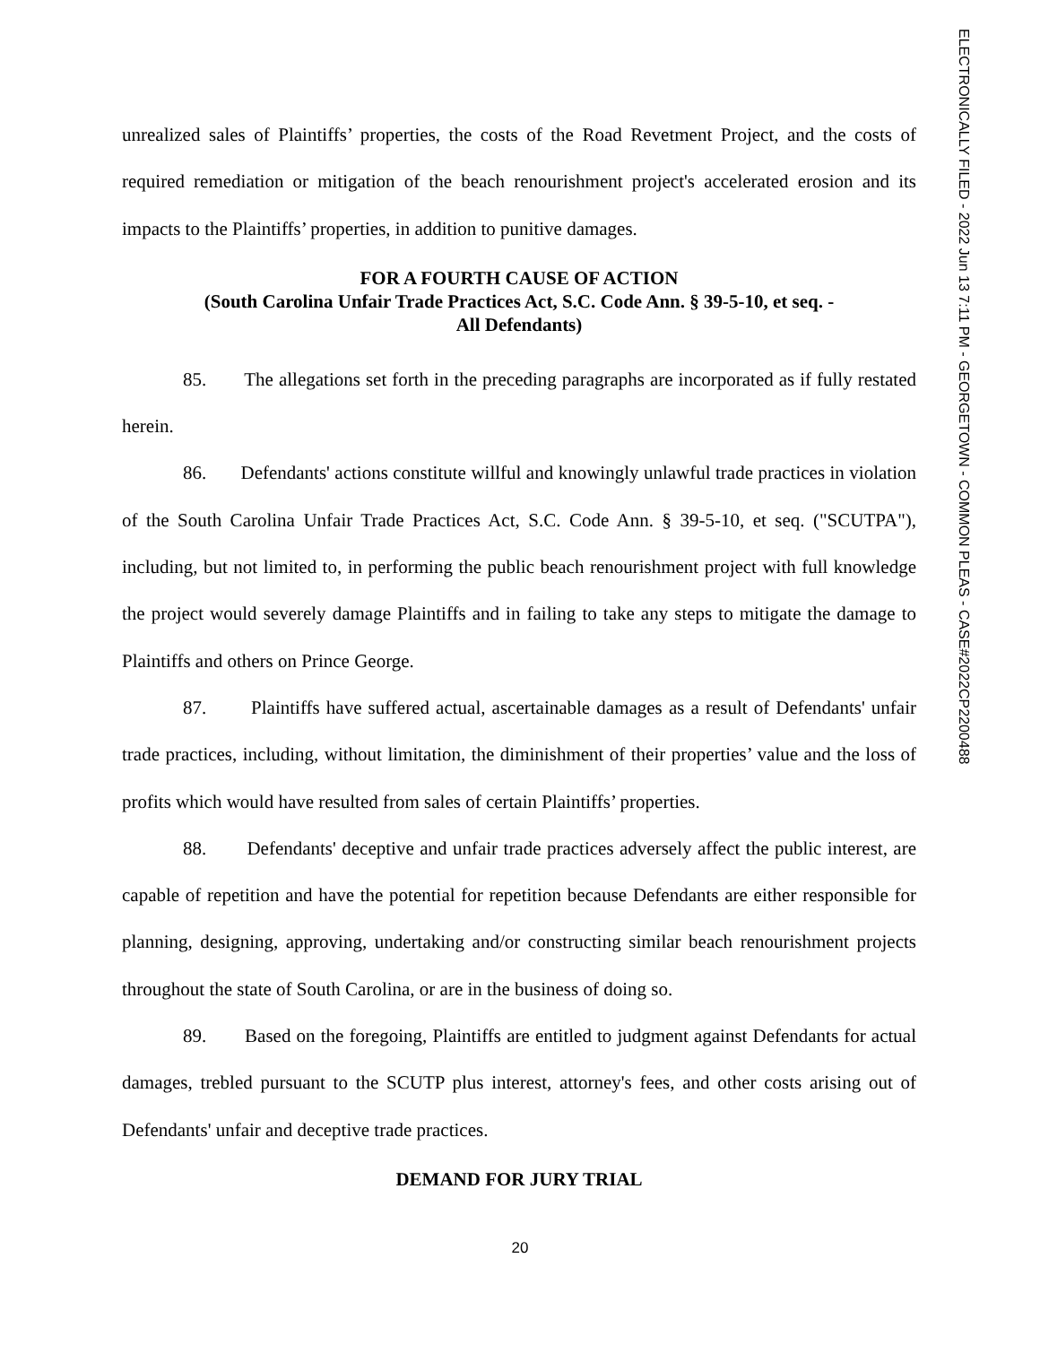ELECTRONICALLY FILED - 2022 Jun 13 7:11 PM - GEORGETOWN - COMMON PLEAS - CASE#2022CP2200488
unrealized sales of Plaintiffs’ properties, the costs of the Road Revetment Project, and the costs of required remediation or mitigation of the beach renourishment project's accelerated erosion and its impacts to the Plaintiffs’ properties, in addition to punitive damages.
FOR A FOURTH CAUSE OF ACTION
(South Carolina Unfair Trade Practices Act, S.C. Code Ann. § 39-5-10, et seq. -
All Defendants)
85. The allegations set forth in the preceding paragraphs are incorporated as if fully restated herein.
86. Defendants' actions constitute willful and knowingly unlawful trade practices in violation of the South Carolina Unfair Trade Practices Act, S.C. Code Ann. § 39-5-10, et seq. ("SCUTPA"), including, but not limited to, in performing the public beach renourishment project with full knowledge the project would severely damage Plaintiffs and in failing to take any steps to mitigate the damage to Plaintiffs and others on Prince George.
87. Plaintiffs have suffered actual, ascertainable damages as a result of Defendants' unfair trade practices, including, without limitation, the diminishment of their properties’ value and the loss of profits which would have resulted from sales of certain Plaintiffs’ properties.
88. Defendants' deceptive and unfair trade practices adversely affect the public interest, are capable of repetition and have the potential for repetition because Defendants are either responsible for planning, designing, approving, undertaking and/or constructing similar beach renourishment projects throughout the state of South Carolina, or are in the business of doing so.
89. Based on the foregoing, Plaintiffs are entitled to judgment against Defendants for actual damages, trebled pursuant to the SCUTP plus interest, attorney's fees, and other costs arising out of Defendants' unfair and deceptive trade practices.
DEMAND FOR JURY TRIAL
20